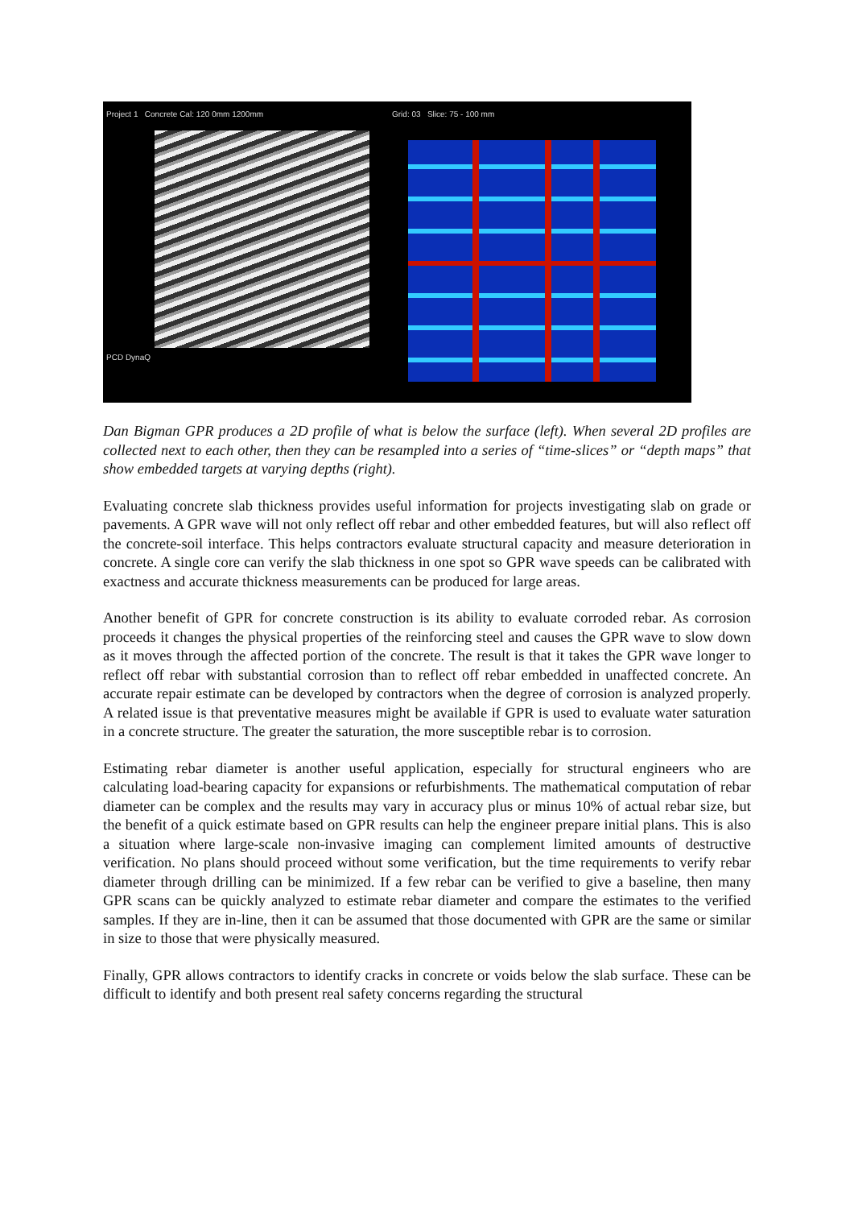Project 1 Concrete Cal: 120 0mm 1200mm
PCD DynaQ
Grid: 03 Slice: 75 - 100 mm
Dan Bigman GPR produces a 2D profile of what is below the surface (left). When several 2D profiles are collected next to each other, then they can be resampled into a series of “time-slices” or “depth maps” that show embedded targets at varying depths (right).
Evaluating concrete slab thickness provides useful information for projects investigating slab on grade or pavements. A GPR wave will not only reflect off rebar and other embedded features, but will also reflect off the concrete-soil interface. This helps contractors evaluate structural capacity and measure deterioration in concrete. A single core can verify the slab thickness in one spot so GPR wave speeds can be calibrated with exactness and accurate thickness measurements can be produced for large areas.
Another benefit of GPR for concrete construction is its ability to evaluate corroded rebar. As corrosion proceeds it changes the physical properties of the reinforcing steel and causes the GPR wave to slow down as it moves through the affected portion of the concrete. The result is that it takes the GPR wave longer to reflect off rebar with substantial corrosion than to reflect off rebar embedded in unaffected concrete. An accurate repair estimate can be developed by contractors when the degree of corrosion is analyzed properly. A related issue is that preventative measures might be available if GPR is used to evaluate water saturation in a concrete structure. The greater the saturation, the more susceptible rebar is to corrosion.
Estimating rebar diameter is another useful application, especially for structural engineers who are calculating load-bearing capacity for expansions or refurbishments. The mathematical computation of rebar diameter can be complex and the results may vary in accuracy plus or minus 10% of actual rebar size, but the benefit of a quick estimate based on GPR results can help the engineer prepare initial plans. This is also a situation where large-scale non-invasive imaging can complement limited amounts of destructive verification. No plans should proceed without some verification, but the time requirements to verify rebar diameter through drilling can be minimized. If a few rebar can be verified to give a baseline, then many GPR scans can be quickly analyzed to estimate rebar diameter and compare the estimates to the verified samples. If they are in-line, then it can be assumed that those documented with GPR are the same or similar in size to those that were physically measured.
Finally, GPR allows contractors to identify cracks in concrete or voids below the slab surface. These can be difficult to identify and both present real safety concerns regarding the structural